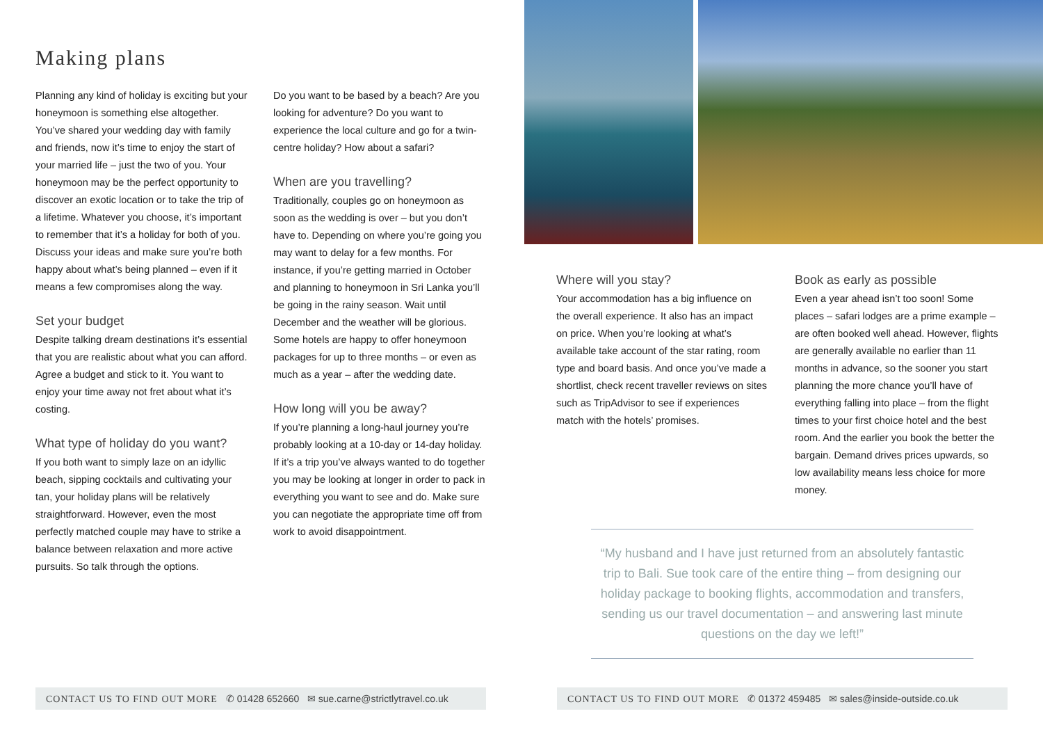Making plans
Planning any kind of holiday is exciting but your honeymoon is something else altogether. You’ve shared your wedding day with family and friends, now it’s time to enjoy the start of your married life – just the two of you. Your honeymoon may be the perfect opportunity to discover an exotic location or to take the trip of a lifetime. Whatever you choose, it’s important to remember that it’s a holiday for both of you. Discuss your ideas and make sure you’re both happy about what’s being planned – even if it means a few compromises along the way.
Set your budget
Despite talking dream destinations it’s essential that you are realistic about what you can afford. Agree a budget and stick to it. You want to enjoy your time away not fret about what it’s costing.
What type of holiday do you want?
If you both want to simply laze on an idyllic beach, sipping cocktails and cultivating your tan, your holiday plans will be relatively straightforward. However, even the most perfectly matched couple may have to strike a balance between relaxation and more active pursuits. So talk through the options.
Do you want to be based by a beach? Are you looking for adventure? Do you want to experience the local culture and go for a twin-centre holiday? How about a safari?
When are you travelling?
Traditionally, couples go on honeymoon as soon as the wedding is over – but you don’t have to. Depending on where you’re going you may want to delay for a few months. For instance, if you’re getting married in October and planning to honeymoon in Sri Lanka you’ll be going in the rainy season. Wait until December and the weather will be glorious. Some hotels are happy to offer honeymoon packages for up to three months – or even as much as a year – after the wedding date.
How long will you be away?
If you’re planning a long-haul journey you’re probably looking at a 10-day or 14-day holiday. If it’s a trip you’ve always wanted to do together you may be looking at longer in order to pack in everything you want to see and do. Make sure you can negotiate the appropriate time off from work to avoid disappointment.
Where will you stay?
Your accommodation has a big influence on the overall experience. It also has an impact on price. When you’re looking at what’s available take account of the star rating, room type and board basis. And once you’ve made a shortlist, check recent traveller reviews on sites such as TripAdvisor to see if experiences match with the hotels’ promises.
Book as early as possible
Even a year ahead isn’t too soon! Some places – safari lodges are a prime example – are often booked well ahead. However, flights are generally available no earlier than 11 months in advance, so the sooner you start planning the more chance you’ll have of everything falling into place – from the flight times to your first choice hotel and the best room. And the earlier you book the better the bargain. Demand drives prices upwards, so low availability means less choice for more money.
“My husband and I have just returned from an absolutely fantastic trip to Bali. Sue took care of the entire thing – from designing our holiday package to booking flights, accommodation and transfers, sending us our travel documentation – and answering last minute questions on the day we left!”
CONTACT US TO FIND OUT MORE ✆ 01428 652660 ✉ sue.carne@strictlytravel.co.uk
CONTACT US TO FIND OUT MORE ✆ 01372 459485 ✉ sales@inside-outside.co.uk